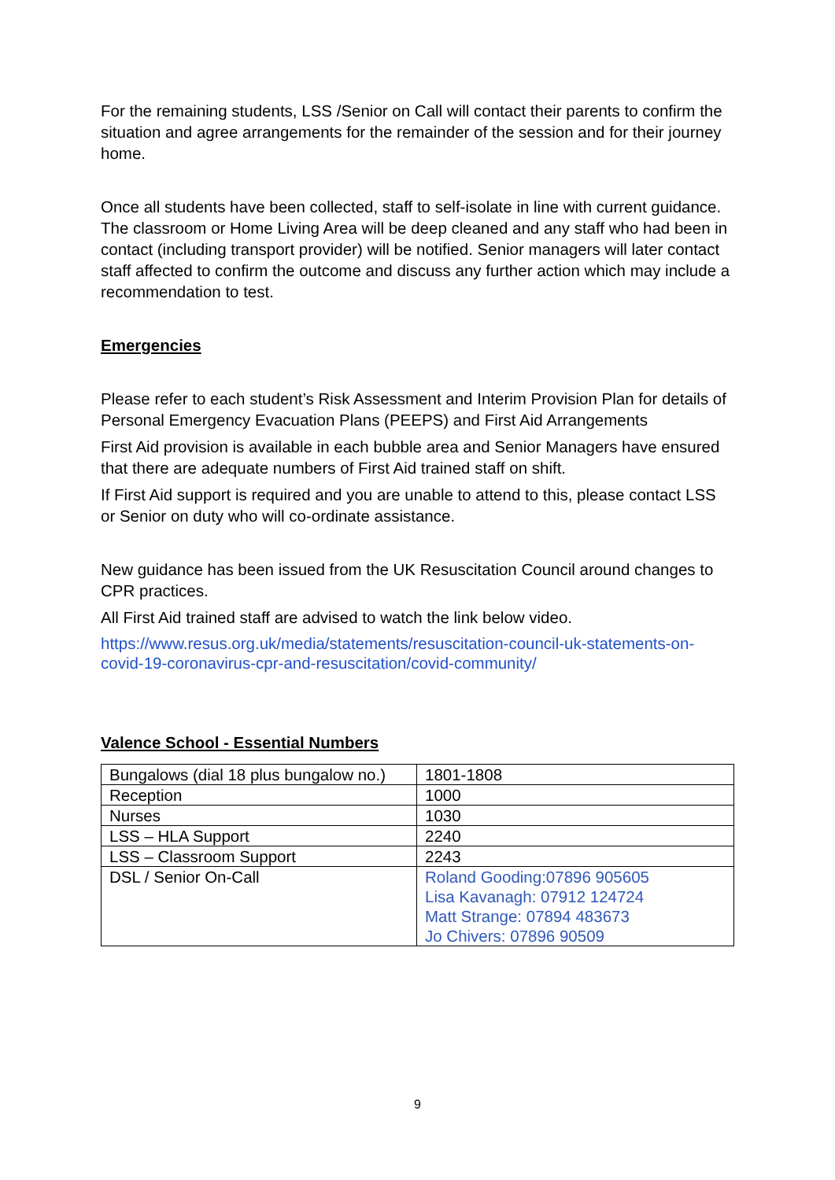For the remaining students, LSS /Senior on Call will contact their parents to confirm the situation and agree arrangements for the remainder of the session and for their journey home.
Once all students have been collected, staff to self-isolate in line with current guidance. The classroom or Home Living Area will be deep cleaned and any staff who had been in contact (including transport provider) will be notified. Senior managers will later contact staff affected to confirm the outcome and discuss any further action which may include a recommendation to test.
Emergencies
Please refer to each student’s Risk Assessment and Interim Provision Plan for details of Personal Emergency Evacuation Plans (PEEPS) and First Aid Arrangements
First Aid provision is available in each bubble area and Senior Managers have ensured that there are adequate numbers of First Aid trained staff on shift.
If First Aid support is required and you are unable to attend to this, please contact LSS or Senior on duty who will co-ordinate assistance.
New guidance has been issued from the UK Resuscitation Council around changes to CPR practices.
All First Aid trained staff are advised to watch the link below video.
https://www.resus.org.uk/media/statements/resuscitation-council-uk-statements-on-covid-19-coronavirus-cpr-and-resuscitation/covid-community/
Valence School - Essential Numbers
| Bungalows (dial 18 plus bungalow no.) | 1801-1808 |
| Reception | 1000 |
| Nurses | 1030 |
| LSS – HLA Support | 2240 |
| LSS – Classroom Support | 2243 |
| DSL / Senior On-Call | Roland Gooding:07896 905605 Lisa Kavanagh: 07912 124724 Matt Strange: 07894 483673 Jo Chivers: 07896 90509 |
9